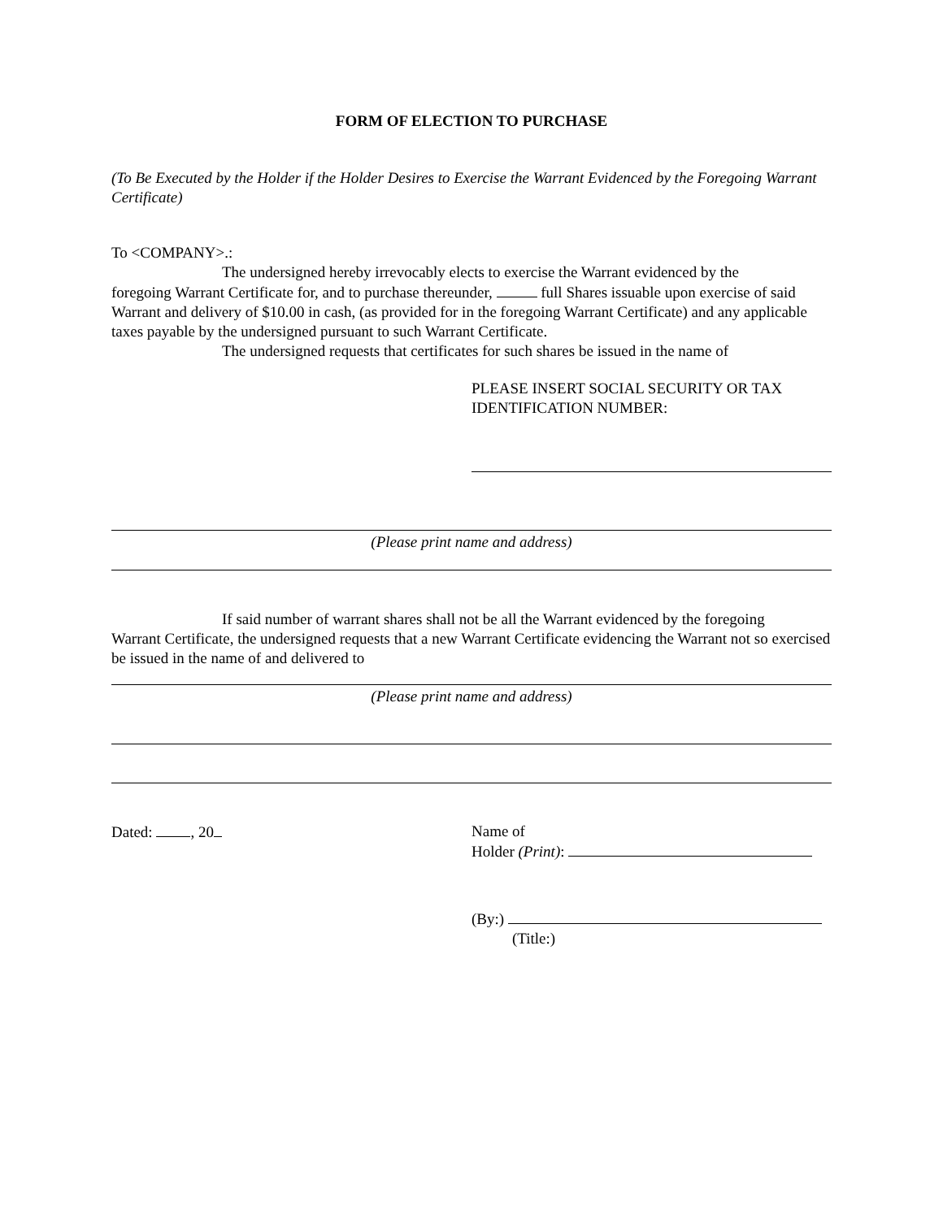FORM OF ELECTION TO PURCHASE
(To Be Executed by the Holder if the Holder Desires to Exercise the Warrant Evidenced by the Foregoing Warrant Certificate)
To <COMPANY>.:
The undersigned hereby irrevocably elects to exercise the Warrant evidenced by the
foregoing Warrant Certificate for, and to purchase thereunder, full Shares issuable upon exercise of said Warrant and delivery of $10.00 in cash, (as provided for in the foregoing Warrant Certificate) and any applicable taxes payable by the undersigned pursuant to such Warrant Certificate.
The undersigned requests that certificates for such shares be issued in the name of
PLEASE INSERT SOCIAL SECURITY OR TAX IDENTIFICATION NUMBER:
(Please print name and address)
If said number of warrant shares shall not be all the Warrant evidenced by the foregoing
Warrant Certificate, the undersigned requests that a new Warrant Certificate evidencing the Warrant not so exercised be issued in the name of and delivered to
(Please print name and address)
Dated: , 20 Name of
Holder (Print):
(By:)
(Title:)